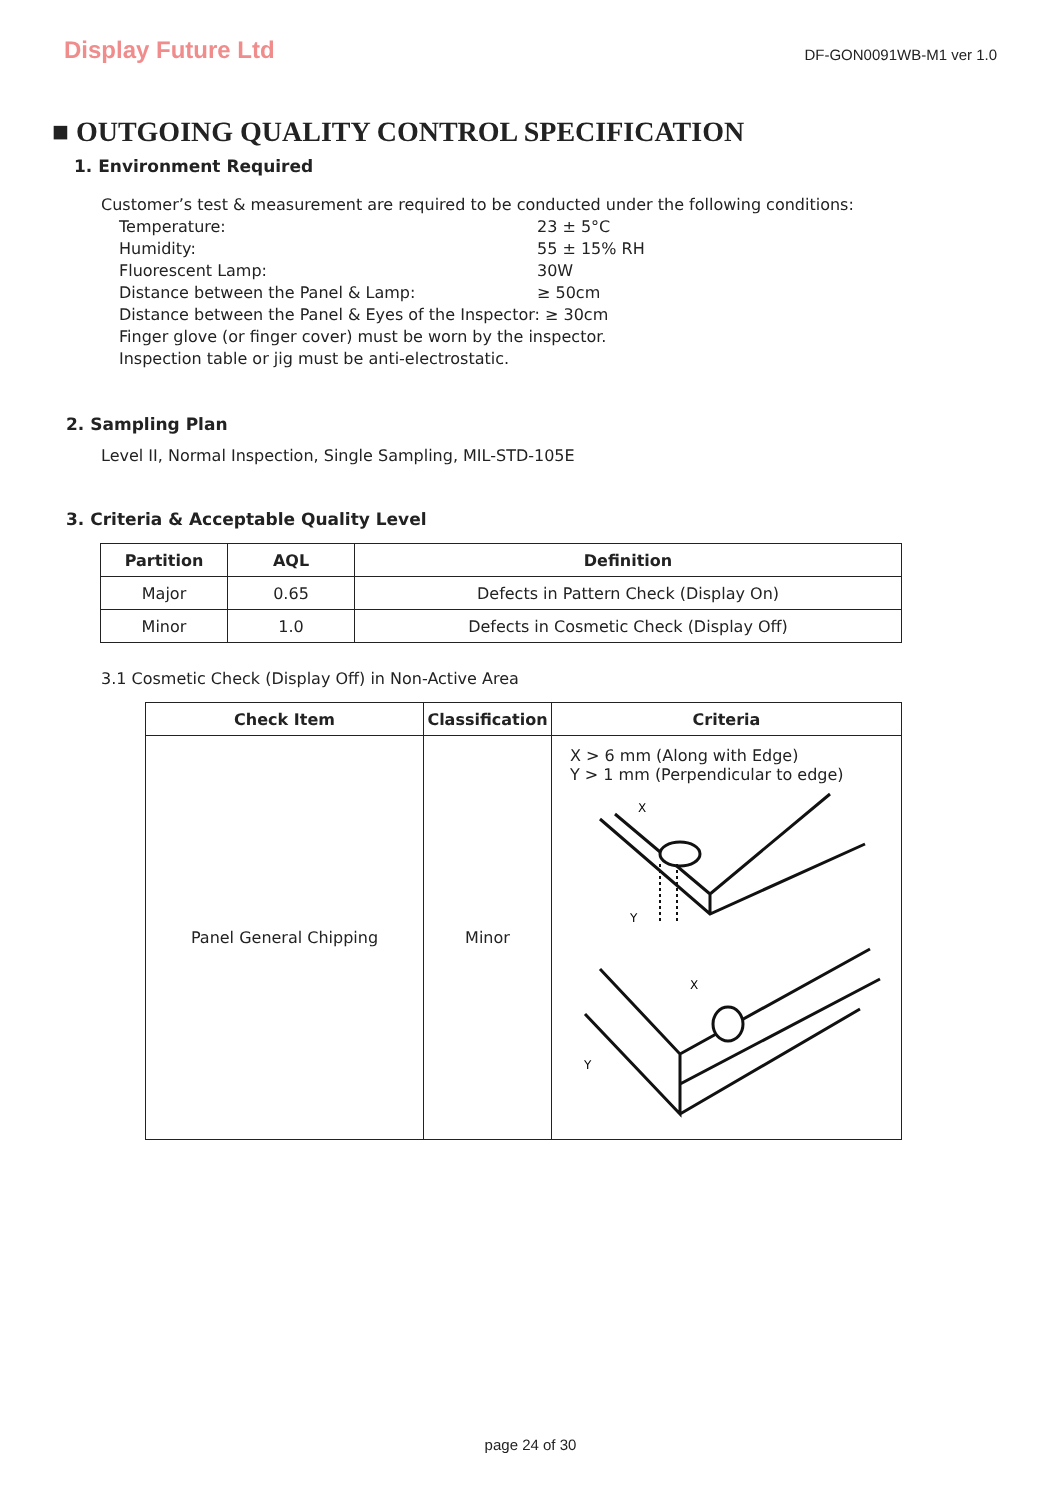Display Future Ltd
DF-GON0091WB-M1 ver 1.0
■ OUTGOING QUALITY CONTROL SPECIFICATION
1. Environment Required
Customer’s test & measurement are required to be conducted under the following conditions:
Temperature: 23 ± 5°C Humidity: 55 ± 15% RH Fluorescent Lamp: 30W Distance between the Panel & Lamp: ≥ 50cm Distance between the Panel & Eyes of the Inspector: ≥ 30cm Finger glove (or finger cover) must be worn by the inspector. Inspection table or jig must be anti-electrostatic.
2. Sampling Plan
Level II, Normal Inspection, Single Sampling, MIL-STD-105E
3. Criteria & Acceptable Quality Level
| Partition | AQL | Definition |
| --- | --- | --- |
| Major | 0.65 | Defects in Pattern Check (Display On) |
| Minor | 1.0 | Defects in Cosmetic Check (Display Off) |
3.1 Cosmetic Check (Display Off) in Non-Active Area
| Check Item | Classification | Criteria |
| --- | --- | --- |
| Panel General Chipping | Minor | X > 6 mm (Along with Edge) Y > 1 mm (Perpendicular to edge) X Y X Y |
page 24 of 30